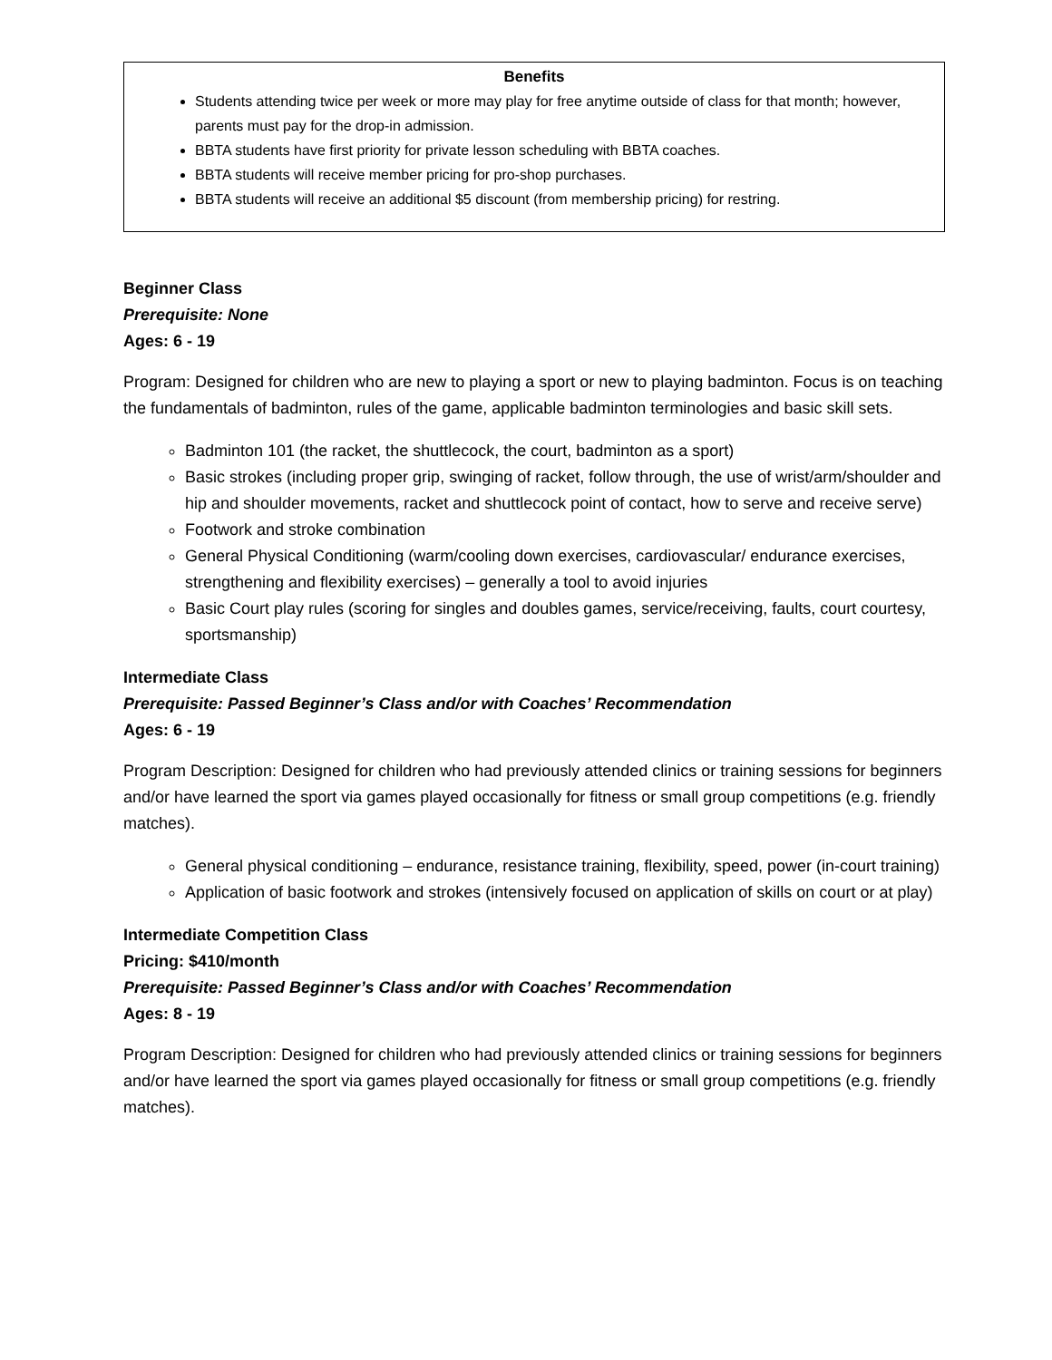Benefits
Students attending twice per week or more may play for free anytime outside of class for that month; however, parents must pay for the drop-in admission.
BBTA students have first priority for private lesson scheduling with BBTA coaches.
BBTA students will receive member pricing for pro-shop purchases.
BBTA students will receive an additional $5 discount (from membership pricing) for restring.
Beginner Class
Prerequisite: None
Ages: 6 - 19
Program: Designed for children who are new to playing a sport or new to playing badminton. Focus is on teaching the fundamentals of badminton, rules of the game, applicable badminton terminologies and basic skill sets.
Badminton 101 (the racket, the shuttlecock, the court, badminton as a sport)
Basic strokes (including proper grip, swinging of racket, follow through, the use of wrist/arm/shoulder and hip and shoulder movements, racket and shuttlecock point of contact, how to serve and receive serve)
Footwork and stroke combination
General Physical Conditioning (warm/cooling down exercises, cardiovascular/ endurance exercises, strengthening and flexibility exercises) – generally a tool to avoid injuries
Basic Court play rules (scoring for singles and doubles games, service/receiving, faults, court courtesy, sportsmanship)
Intermediate Class
Prerequisite: Passed Beginner’s Class and/or with Coaches’ Recommendation
Ages: 6 - 19
Program Description: Designed for children who had previously attended clinics or training sessions for beginners and/or have learned the sport via games played occasionally for fitness or small group competitions (e.g. friendly matches).
General physical conditioning – endurance, resistance training, flexibility, speed, power (in-court training)
Application of basic footwork and strokes (intensively focused on application of skills on court or at play)
Intermediate Competition Class
Pricing: $410/month
Prerequisite: Passed Beginner’s Class and/or with Coaches’ Recommendation
Ages: 8 - 19
Program Description: Designed for children who had previously attended clinics or training sessions for beginners and/or have learned the sport via games played occasionally for fitness or small group competitions (e.g. friendly matches).